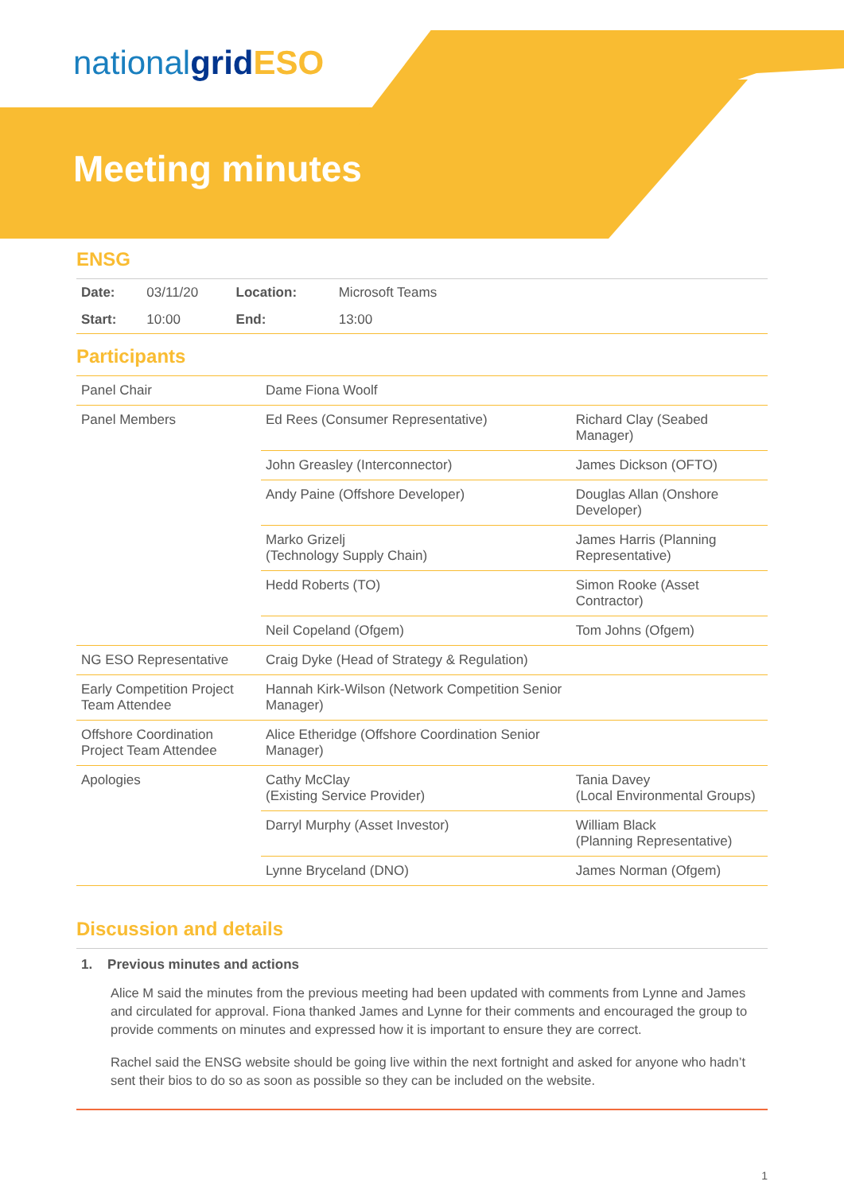nationalgrid ESO
Meeting minutes
ENSG
| Date: | 03/11/20 | Location: | Microsoft Teams | |
| Start: | 10:00 | End: | 13:00 | |
Participants
| Panel Chair | Dame Fiona Woolf | |
| Panel Members | Ed Rees (Consumer Representative) | Richard Clay (Seabed Manager) |
| | John Greasley (Interconnector) | James Dickson (OFTO) |
| | Andy Paine (Offshore Developer) | Douglas Allan (Onshore Developer) |
| | Marko Grizelj (Technology Supply Chain) | James Harris (Planning Representative) |
| | Hedd Roberts (TO) | Simon Rooke (Asset Contractor) |
| | Neil Copeland (Ofgem) | Tom Johns (Ofgem) |
| NG ESO Representative | Craig Dyke (Head of Strategy & Regulation) | |
| Early Competition Project Team Attendee | Hannah Kirk-Wilson (Network Competition Senior Manager) | |
| Offshore Coordination Project Team Attendee | Alice Etheridge (Offshore Coordination Senior Manager) | |
| Apologies | Cathy McClay (Existing Service Provider) | Tania Davey (Local Environmental Groups) |
| | Darryl Murphy (Asset Investor) | William Black (Planning Representative) |
| | Lynne Bryceland (DNO) | James Norman (Ofgem) |
Discussion and details
1. Previous minutes and actions
Alice M said the minutes from the previous meeting had been updated with comments from Lynne and James and circulated for approval. Fiona thanked James and Lynne for their comments and encouraged the group to provide comments on minutes and expressed how it is important to ensure they are correct.
Rachel said the ENSG website should be going live within the next fortnight and asked for anyone who hadn’t sent their bios to do so as soon as possible so they can be included on the website.
1